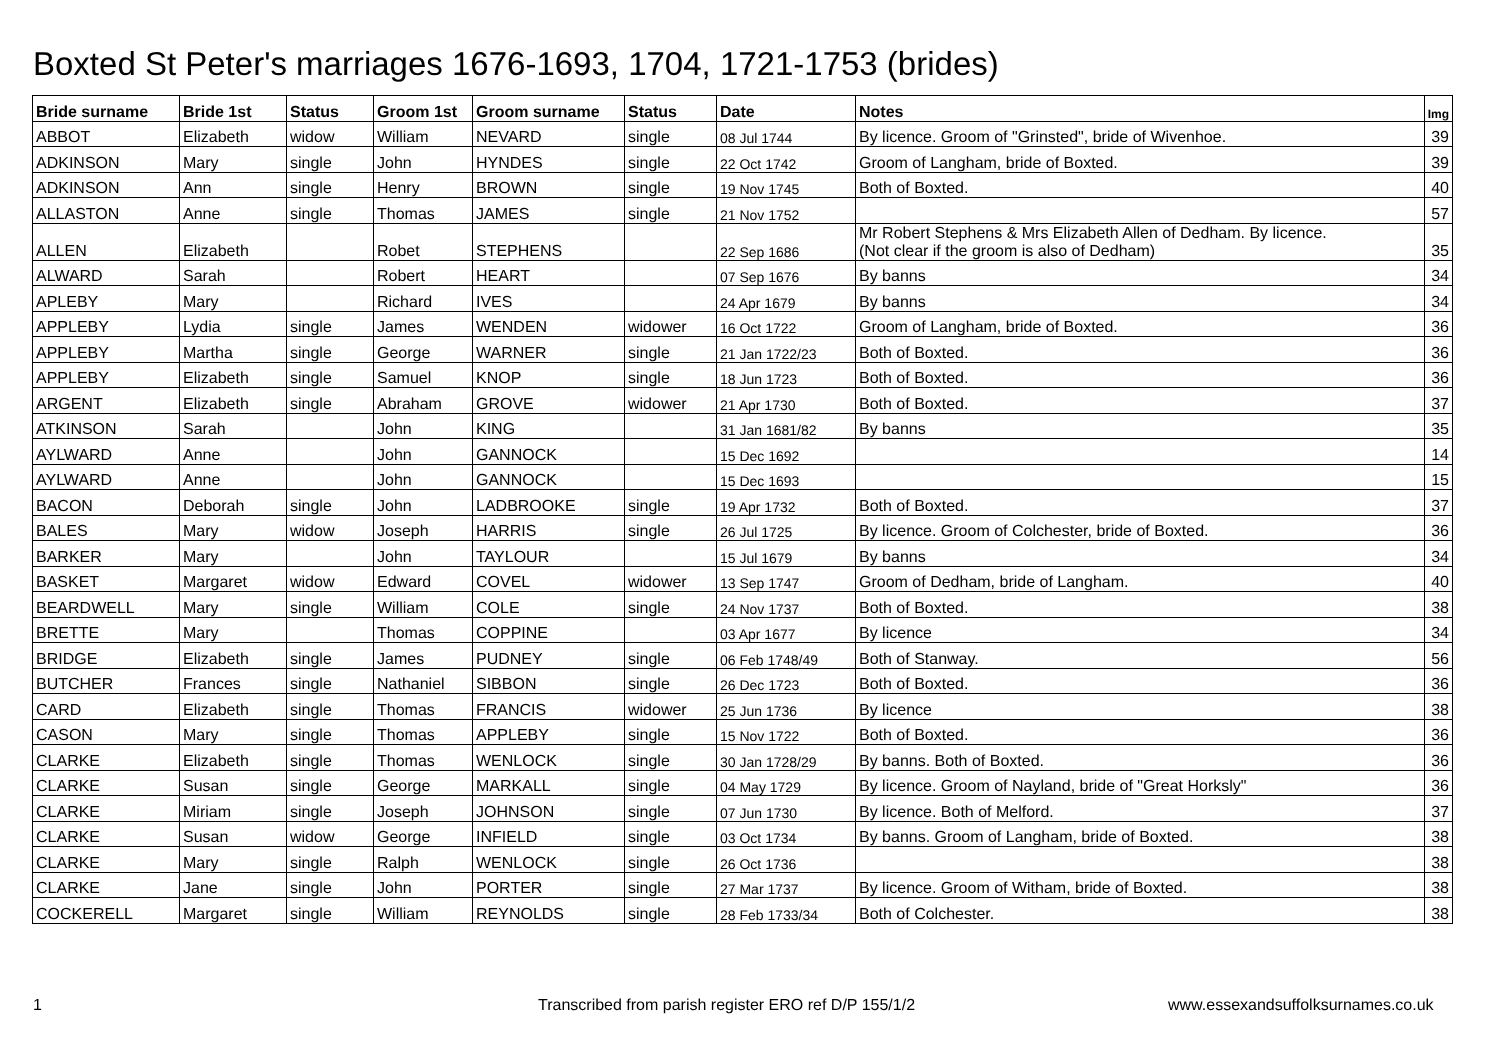Boxted St Peter's marriages 1676-1693, 1704, 1721-1753 (brides)
| Bride surname | Bride 1st | Status | Groom 1st | Groom surname | Status | Date | Notes | Img |
| --- | --- | --- | --- | --- | --- | --- | --- | --- |
| ABBOT | Elizabeth | widow | William | NEVARD | single | 08 Jul 1744 | By licence. Groom of "Grinsted", bride of Wivenhoe. | 39 |
| ADKINSON | Mary | single | John | HYNDES | single | 22 Oct 1742 | Groom of Langham, bride of Boxted. | 39 |
| ADKINSON | Ann | single | Henry | BROWN | single | 19 Nov 1745 | Both of Boxted. | 40 |
| ALLASTON | Anne | single | Thomas | JAMES | single | 21 Nov 1752 | | 57 |
| ALLEN | Elizabeth | | Robet | STEPHENS | | 22 Sep 1686 | Mr Robert Stephens & Mrs Elizabeth Allen of Dedham. By licence. (Not clear if the groom is also of Dedham) | 35 |
| ALWARD | Sarah | | Robert | HEART | | 07 Sep 1676 | By banns | 34 |
| APLEBY | Mary | | Richard | IVES | | 24 Apr 1679 | By banns | 34 |
| APPLEBY | Lydia | single | James | WENDEN | widower | 16 Oct 1722 | Groom of Langham, bride of Boxted. | 36 |
| APPLEBY | Martha | single | George | WARNER | single | 21 Jan 1722/23 | Both of Boxted. | 36 |
| APPLEBY | Elizabeth | single | Samuel | KNOP | single | 18 Jun 1723 | Both of Boxted. | 36 |
| ARGENT | Elizabeth | single | Abraham | GROVE | widower | 21 Apr 1730 | Both of Boxted. | 37 |
| ATKINSON | Sarah | | John | KING | | 31 Jan 1681/82 | By banns | 35 |
| AYLWARD | Anne | | John | GANNOCK | | 15 Dec 1692 | | 14 |
| AYLWARD | Anne | | John | GANNOCK | | 15 Dec 1693 | | 15 |
| BACON | Deborah | single | John | LADBROOKE | single | 19 Apr 1732 | Both of Boxted. | 37 |
| BALES | Mary | widow | Joseph | HARRIS | single | 26 Jul 1725 | By licence. Groom of Colchester, bride of Boxted. | 36 |
| BARKER | Mary | | John | TAYLOUR | | 15 Jul 1679 | By banns | 34 |
| BASKET | Margaret | widow | Edward | COVEL | widower | 13 Sep 1747 | Groom of Dedham, bride of Langham. | 40 |
| BEARDWELL | Mary | single | William | COLE | single | 24 Nov 1737 | Both of Boxted. | 38 |
| BRETTE | Mary | | Thomas | COPPINE | | 03 Apr 1677 | By licence | 34 |
| BRIDGE | Elizabeth | single | James | PUDNEY | single | 06 Feb 1748/49 | Both of Stanway. | 56 |
| BUTCHER | Frances | single | Nathaniel | SIBBON | single | 26 Dec 1723 | Both of Boxted. | 36 |
| CARD | Elizabeth | single | Thomas | FRANCIS | widower | 25 Jun 1736 | By licence | 38 |
| CASON | Mary | single | Thomas | APPLEBY | single | 15 Nov 1722 | Both of Boxted. | 36 |
| CLARKE | Elizabeth | single | Thomas | WENLOCK | single | 30 Jan 1728/29 | By banns. Both of Boxted. | 36 |
| CLARKE | Susan | single | George | MARKALL | single | 04 May 1729 | By licence. Groom of Nayland, bride of "Great Horksly" | 36 |
| CLARKE | Miriam | single | Joseph | JOHNSON | single | 07 Jun 1730 | By licence. Both of Melford. | 37 |
| CLARKE | Susan | widow | George | INFIELD | single | 03 Oct 1734 | By banns. Groom of Langham, bride of Boxted. | 38 |
| CLARKE | Mary | single | Ralph | WENLOCK | single | 26 Oct 1736 | | 38 |
| CLARKE | Jane | single | John | PORTER | single | 27 Mar 1737 | By licence. Groom of Witham, bride of Boxted. | 38 |
| COCKERELL | Margaret | single | William | REYNOLDS | single | 28 Feb 1733/34 | Both of Colchester. | 38 |
1
Transcribed from parish register ERO ref D/P 155/1/2
www.essexandsuffolksurnames.co.uk